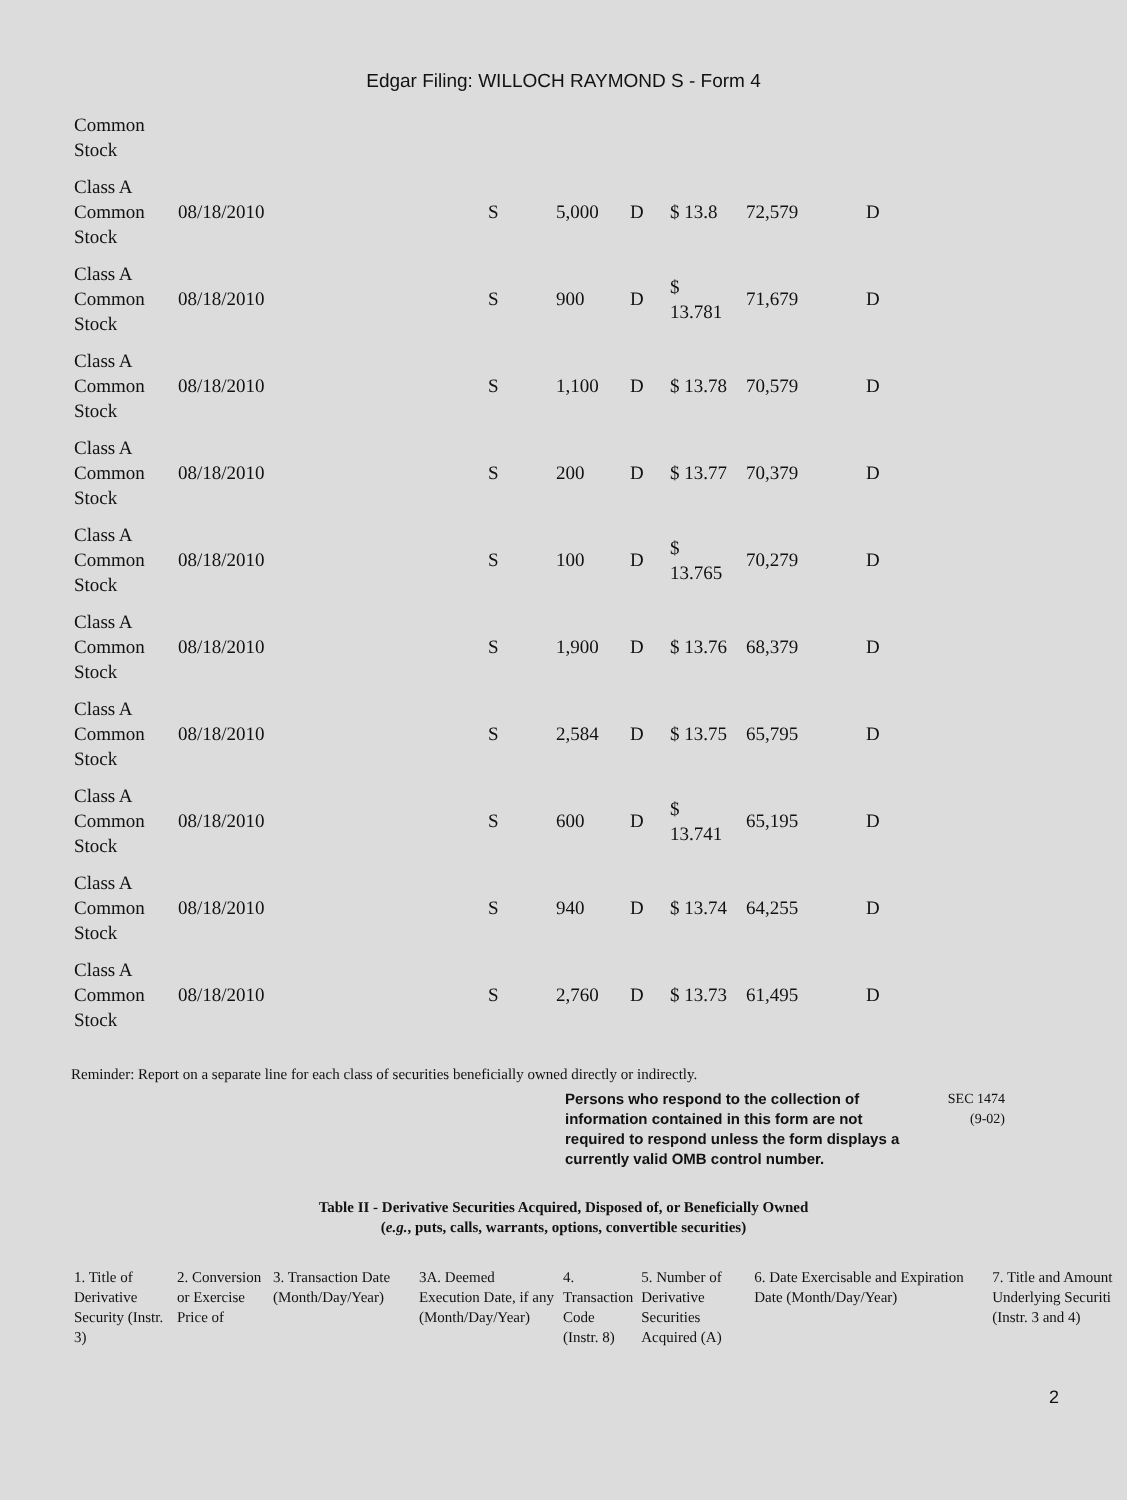Edgar Filing: WILLOCH RAYMOND S - Form 4
| Common Stock | | | | | | | |
| Class A Common Stock | 08/18/2010 | S | 5,000 | D | $ 13.8 | 72,579 | D |
| Class A Common Stock | 08/18/2010 | S | 900 | D | $ 13.781 | 71,679 | D |
| Class A Common Stock | 08/18/2010 | S | 1,100 | D | $ 13.78 | 70,579 | D |
| Class A Common Stock | 08/18/2010 | S | 200 | D | $ 13.77 | 70,379 | D |
| Class A Common Stock | 08/18/2010 | S | 100 | D | $ 13.765 | 70,279 | D |
| Class A Common Stock | 08/18/2010 | S | 1,900 | D | $ 13.76 | 68,379 | D |
| Class A Common Stock | 08/18/2010 | S | 2,584 | D | $ 13.75 | 65,795 | D |
| Class A Common Stock | 08/18/2010 | S | 600 | D | $ 13.741 | 65,195 | D |
| Class A Common Stock | 08/18/2010 | S | 940 | D | $ 13.74 | 64,255 | D |
| Class A Common Stock | 08/18/2010 | S | 2,760 | D | $ 13.73 | 61,495 | D |
Reminder: Report on a separate line for each class of securities beneficially owned directly or indirectly.
Persons who respond to the collection of information contained in this form are not required to respond unless the form displays a currently valid OMB control number.
SEC 1474
(9-02)
Table II - Derivative Securities Acquired, Disposed of, or Beneficially Owned
(e.g., puts, calls, warrants, options, convertible securities)
| 1. Title of Derivative Security (Instr. 3) | 2. Conversion or Exercise Price of | 3. Transaction Date (Month/Day/Year) | 3A. Deemed Execution Date, if any (Month/Day/Year) | 4. Transaction Code (Instr. 8) | 5. Number of Derivative Securities Acquired (A) | 6. Date Exercisable and Expiration Date (Month/Day/Year) | 7. Title and Amount Underlying Securiti (Instr. 3 and 4) |
2